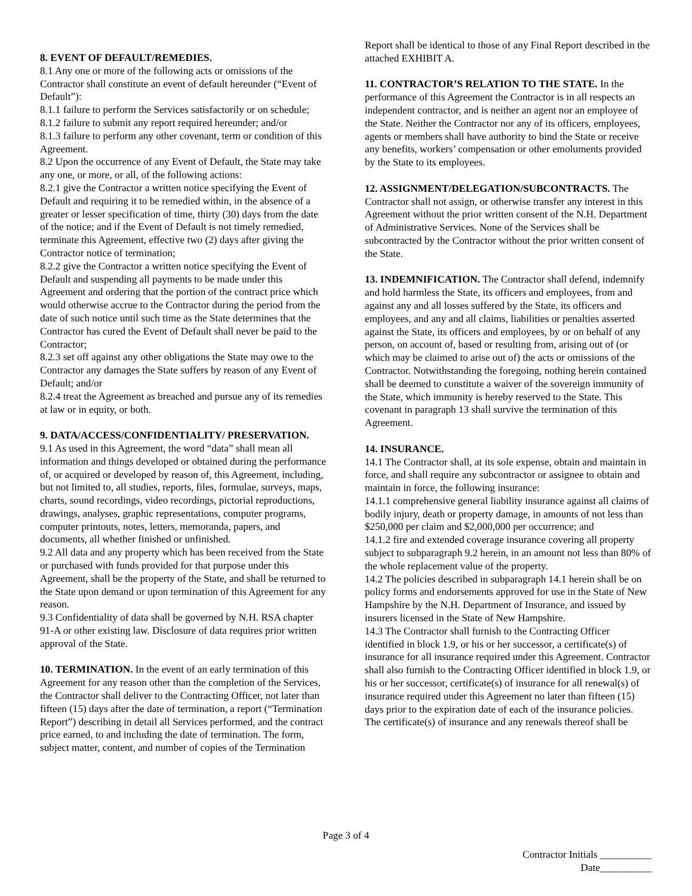8. EVENT OF DEFAULT/REMEDIES.
8.1 Any one or more of the following acts or omissions of the Contractor shall constitute an event of default hereunder (“Event of Default”):
8.1.1 failure to perform the Services satisfactorily or on schedule;
8.1.2 failure to submit any report required hereunder; and/or
8.1.3 failure to perform any other covenant, term or condition of this Agreement.
8.2 Upon the occurrence of any Event of Default, the State may take any one, or more, or all, of the following actions:
8.2.1 give the Contractor a written notice specifying the Event of Default and requiring it to be remedied within, in the absence of a greater or lesser specification of time, thirty (30) days from the date of the notice; and if the Event of Default is not timely remedied, terminate this Agreement, effective two (2) days after giving the Contractor notice of termination;
8.2.2 give the Contractor a written notice specifying the Event of Default and suspending all payments to be made under this Agreement and ordering that the portion of the contract price which would otherwise accrue to the Contractor during the period from the date of such notice until such time as the State determines that the Contractor has cured the Event of Default shall never be paid to the Contractor;
8.2.3 set off against any other obligations the State may owe to the Contractor any damages the State suffers by reason of any Event of Default; and/or
8.2.4 treat the Agreement as breached and pursue any of its remedies at law or in equity, or both.
9. DATA/ACCESS/CONFIDENTIALITY/ PRESERVATION.
9.1 As used in this Agreement, the word “data” shall mean all information and things developed or obtained during the performance of, or acquired or developed by reason of, this Agreement, including, but not limited to, all studies, reports, files, formulae, surveys, maps, charts, sound recordings, video recordings, pictorial reproductions, drawings, analyses, graphic representations, computer programs, computer printouts, notes, letters, memoranda, papers, and documents, all whether finished or unfinished.
9.2 All data and any property which has been received from the State or purchased with funds provided for that purpose under this Agreement, shall be the property of the State, and shall be returned to the State upon demand or upon termination of this Agreement for any reason.
9.3 Confidentiality of data shall be governed by N.H. RSA chapter 91-A or other existing law. Disclosure of data requires prior written approval of the State.
10. TERMINATION. In the event of an early termination of this Agreement for any reason other than the completion of the Services, the Contractor shall deliver to the Contracting Officer, not later than fifteen (15) days after the date of termination, a report (“Termination Report”) describing in detail all Services performed, and the contract price earned, to and including the date of termination. The form, subject matter, content, and number of copies of the Termination
Report shall be identical to those of any Final Report described in the attached EXHIBIT A.
11. CONTRACTOR’S RELATION TO THE STATE. In the performance of this Agreement the Contractor is in all respects an independent contractor, and is neither an agent nor an employee of the State. Neither the Contractor nor any of its officers, employees, agents or members shall have authority to bind the State or receive any benefits, workers’ compensation or other emoluments provided by the State to its employees.
12. ASSIGNMENT/DELEGATION/SUBCONTRACTS. The Contractor shall not assign, or otherwise transfer any interest in this Agreement without the prior written consent of the N.H. Department of Administrative Services. None of the Services shall be subcontracted by the Contractor without the prior written consent of the State.
13. INDEMNIFICATION. The Contractor shall defend, indemnify and hold harmless the State, its officers and employees, from and against any and all losses suffered by the State, its officers and employees, and any and all claims, liabilities or penalties asserted against the State, its officers and employees, by or on behalf of any person, on account of, based or resulting from, arising out of (or which may be claimed to arise out of) the acts or omissions of the Contractor. Notwithstanding the foregoing, nothing herein contained shall be deemed to constitute a waiver of the sovereign immunity of the State, which immunity is hereby reserved to the State. This covenant in paragraph 13 shall survive the termination of this Agreement.
14. INSURANCE.
14.1 The Contractor shall, at its sole expense, obtain and maintain in force, and shall require any subcontractor or assignee to obtain and maintain in force, the following insurance:
14.1.1 comprehensive general liability insurance against all claims of bodily injury, death or property damage, in amounts of not less than $250,000 per claim and $2,000,000 per occurrence; and
14.1.2 fire and extended coverage insurance covering all property subject to subparagraph 9.2 herein, in an amount not less than 80% of the whole replacement value of the property.
14.2 The policies described in subparagraph 14.1 herein shall be on policy forms and endorsements approved for use in the State of New Hampshire by the N.H. Department of Insurance, and issued by insurers licensed in the State of New Hampshire.
14.3 The Contractor shall furnish to the Contracting Officer identified in block 1.9, or his or her successor, a certificate(s) of insurance for all insurance required under this Agreement. Contractor shall also furnish to the Contracting Officer identified in block 1.9, or his or her successor, certificate(s) of insurance for all renewal(s) of insurance required under this Agreement no later than fifteen (15) days prior to the expiration date of each of the insurance policies. The certificate(s) of insurance and any renewals thereof shall be
Page 3 of 4
Contractor Initials __________
Date__________